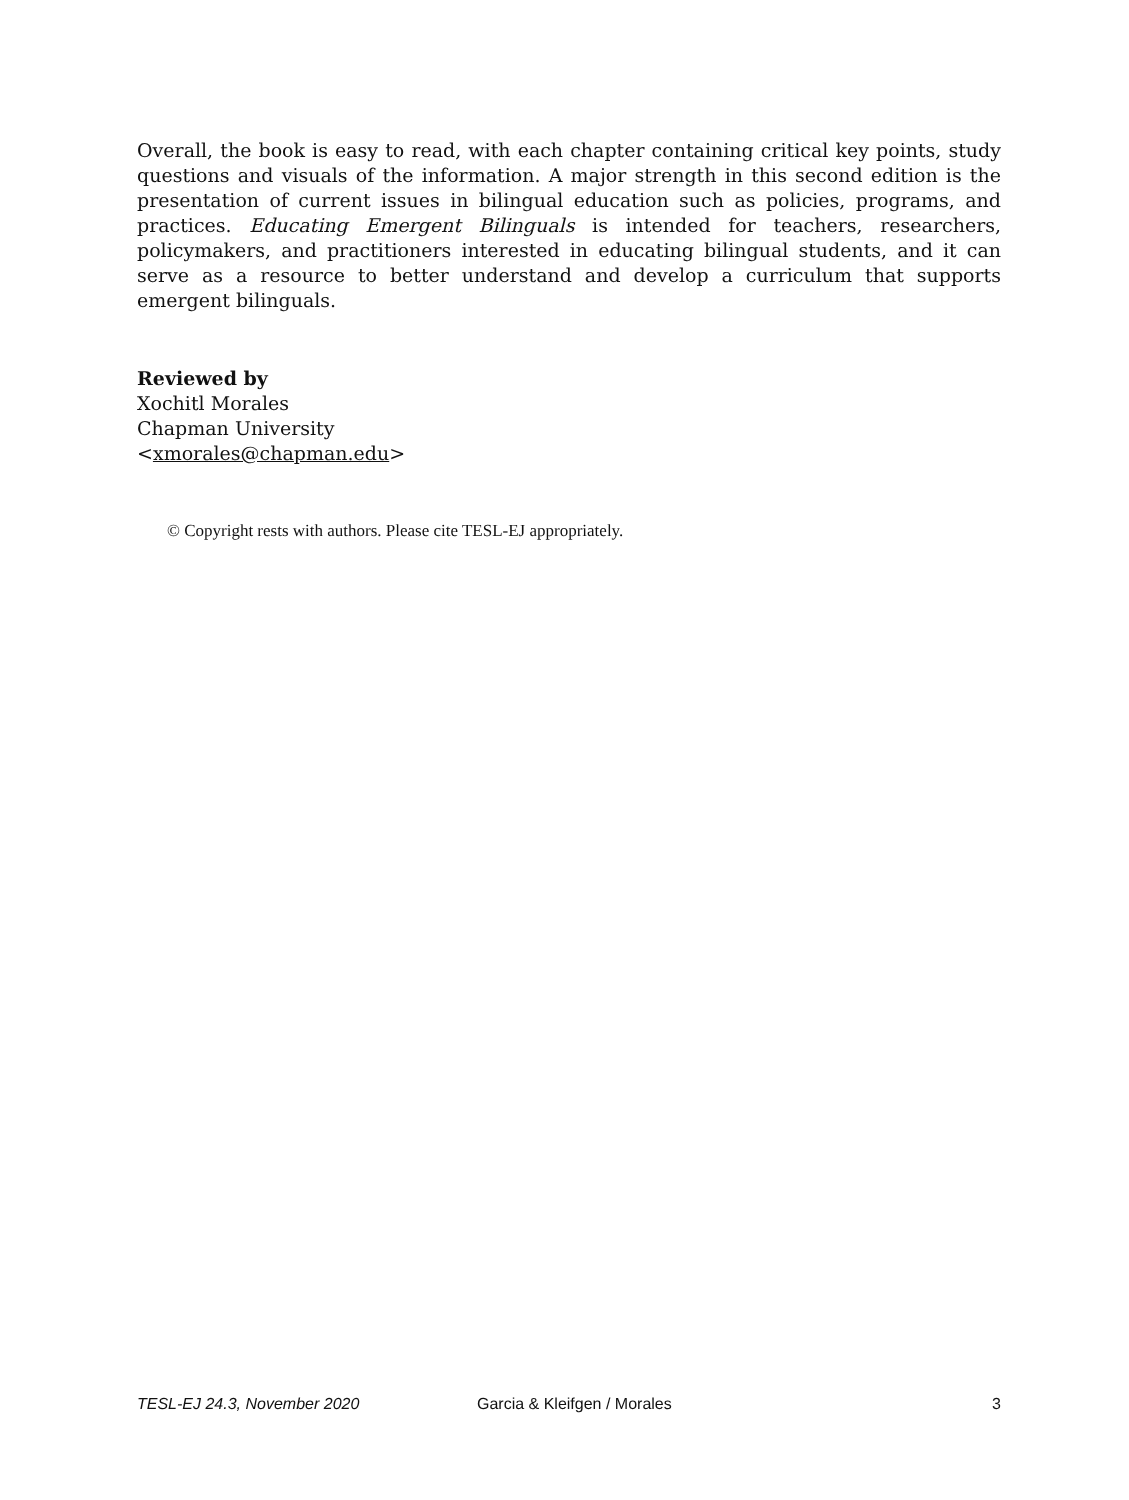Overall, the book is easy to read, with each chapter containing critical key points, study questions and visuals of the information. A major strength in this second edition is the presentation of current issues in bilingual education such as policies, programs, and practices. Educating Emergent Bilinguals is intended for teachers, researchers, policymakers, and practitioners interested in educating bilingual students, and it can serve as a resource to better understand and develop a curriculum that supports emergent bilinguals.
Reviewed by
Xochitl Morales
Chapman University
<xmorales@chapman.edu>
© Copyright rests with authors. Please cite TESL-EJ appropriately.
TESL-EJ 24.3, November 2020 Garcia & Kleifgen / Morales 3